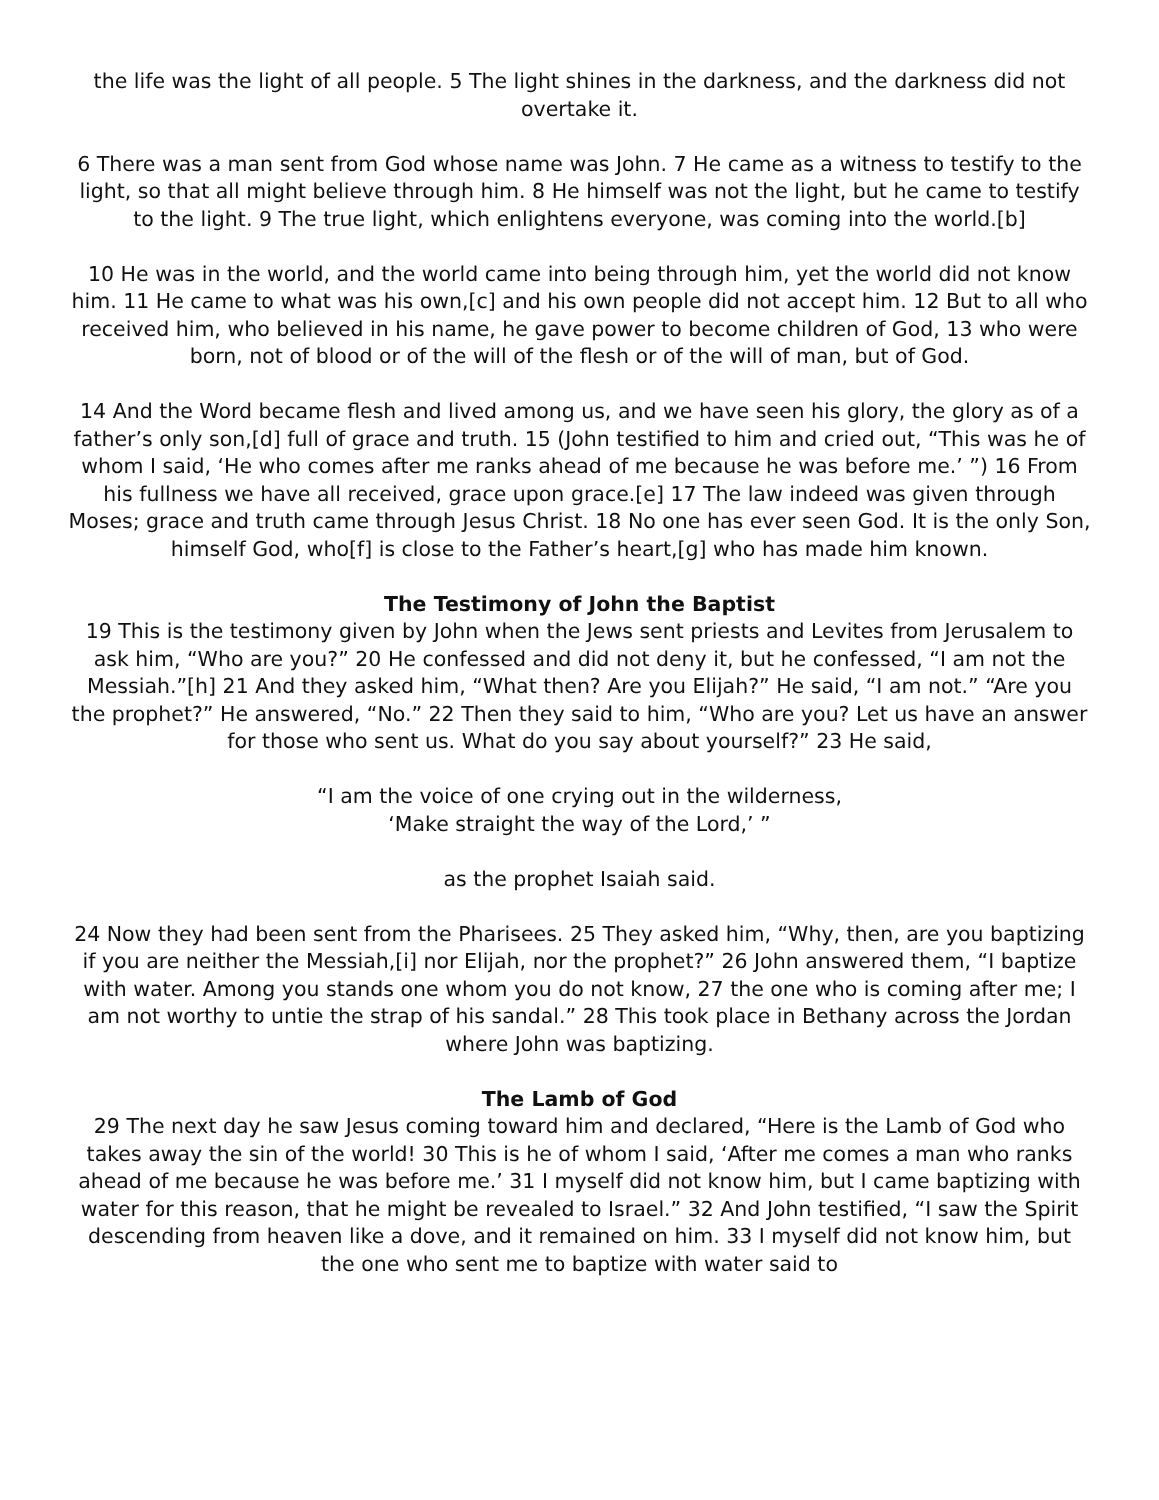the life was the light of all people. 5 The light shines in the darkness, and the darkness did not overtake it.
6 There was a man sent from God whose name was John. 7 He came as a witness to testify to the light, so that all might believe through him. 8 He himself was not the light, but he came to testify to the light. 9 The true light, which enlightens everyone, was coming into the world.[b]
10 He was in the world, and the world came into being through him, yet the world did not know him. 11 He came to what was his own,[c] and his own people did not accept him. 12 But to all who received him, who believed in his name, he gave power to become children of God, 13 who were born, not of blood or of the will of the flesh or of the will of man, but of God.
14 And the Word became flesh and lived among us, and we have seen his glory, the glory as of a father’s only son,[d] full of grace and truth. 15 (John testified to him and cried out, “This was he of whom I said, ‘He who comes after me ranks ahead of me because he was before me.’ ”) 16 From his fullness we have all received, grace upon grace.[e] 17 The law indeed was given through Moses; grace and truth came through Jesus Christ. 18 No one has ever seen God. It is the only Son, himself God, who[f] is close to the Father’s heart,[g] who has made him known.
The Testimony of John the Baptist
19 This is the testimony given by John when the Jews sent priests and Levites from Jerusalem to ask him, “Who are you?” 20 He confessed and did not deny it, but he confessed, “I am not the Messiah.”[h] 21 And they asked him, “What then? Are you Elijah?” He said, “I am not.” “Are you the prophet?” He answered, “No.” 22 Then they said to him, “Who are you? Let us have an answer for those who sent us. What do you say about yourself?” 23 He said,
“I am the voice of one crying out in the wilderness,
‘Make straight the way of the Lord,’ ”
as the prophet Isaiah said.
24 Now they had been sent from the Pharisees. 25 They asked him, “Why, then, are you baptizing if you are neither the Messiah,[i] nor Elijah, nor the prophet?” 26 John answered them, “I baptize with water. Among you stands one whom you do not know, 27 the one who is coming after me; I am not worthy to untie the strap of his sandal.” 28 This took place in Bethany across the Jordan where John was baptizing.
The Lamb of God
29 The next day he saw Jesus coming toward him and declared, “Here is the Lamb of God who takes away the sin of the world! 30 This is he of whom I said, ‘After me comes a man who ranks ahead of me because he was before me.’ 31 I myself did not know him, but I came baptizing with water for this reason, that he might be revealed to Israel.” 32 And John testified, “I saw the Spirit descending from heaven like a dove, and it remained on him. 33 I myself did not know him, but the one who sent me to baptize with water said to